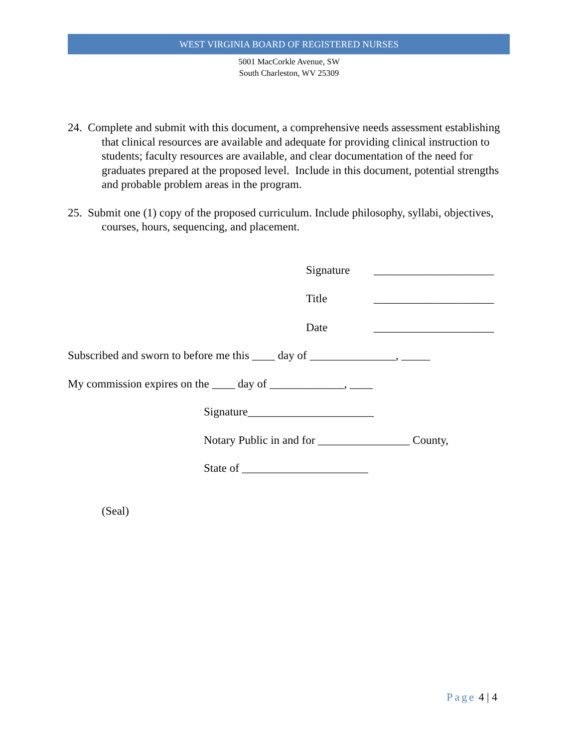WEST VIRGINIA BOARD OF REGISTERED NURSES
5001 MacCorkle Avenue, SW
South Charleston, WV 25309
24. Complete and submit with this document, a comprehensive needs assessment establishing that clinical resources are available and adequate for providing clinical instruction to students; faculty resources are available, and clear documentation of the need for graduates prepared at the proposed level. Include in this document, potential strengths and probable problem areas in the program.
25. Submit one (1) copy of the proposed curriculum. Include philosophy, syllabi, objectives, courses, hours, sequencing, and placement.
Signature _____________________ Title _____________________ Date _____________________
Subscribed and sworn to before me this ____ day of _______________, _____
My commission expires on the ____ day of _____________, ____
Signature______________________
Notary Public in and for ________________ County,
State of ______________________
(Seal)
Page 4 | 4